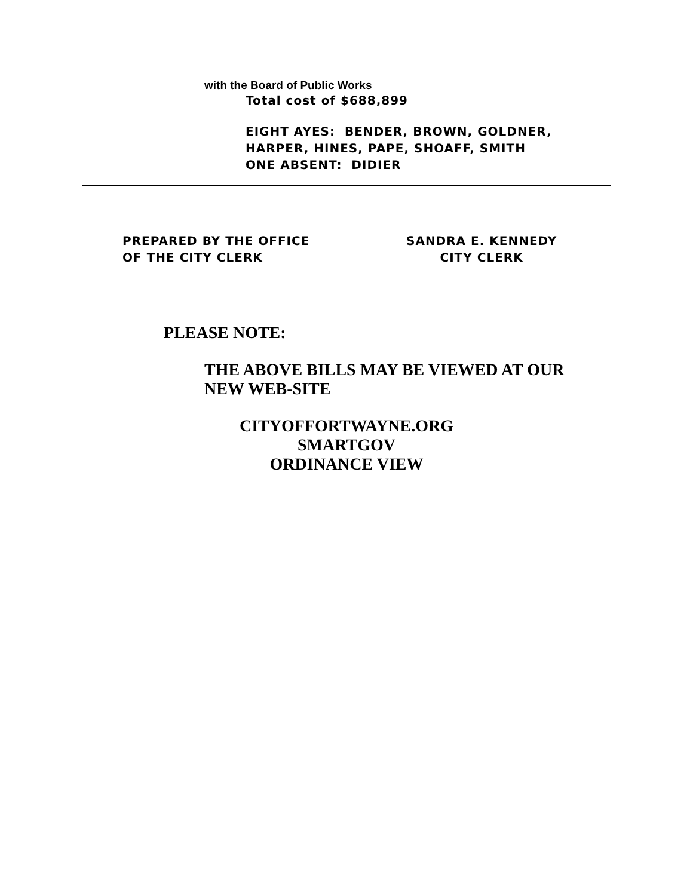with the Board of Public Works
Total cost of $688,899
EIGHT AYES: BENDER, BROWN, GOLDNER,
HARPER, HINES, PAPE, SHOAFF, SMITH
ONE ABSENT: DIDIER
PREPARED BY THE OFFICE
OF THE CITY CLERK
SANDRA E. KENNEDY
CITY CLERK
PLEASE NOTE:
THE ABOVE BILLS MAY BE VIEWED AT OUR
NEW WEB-SITE
CITYOFFORTWAYNE.ORG
SMARTGOV
ORDINANCE VIEW